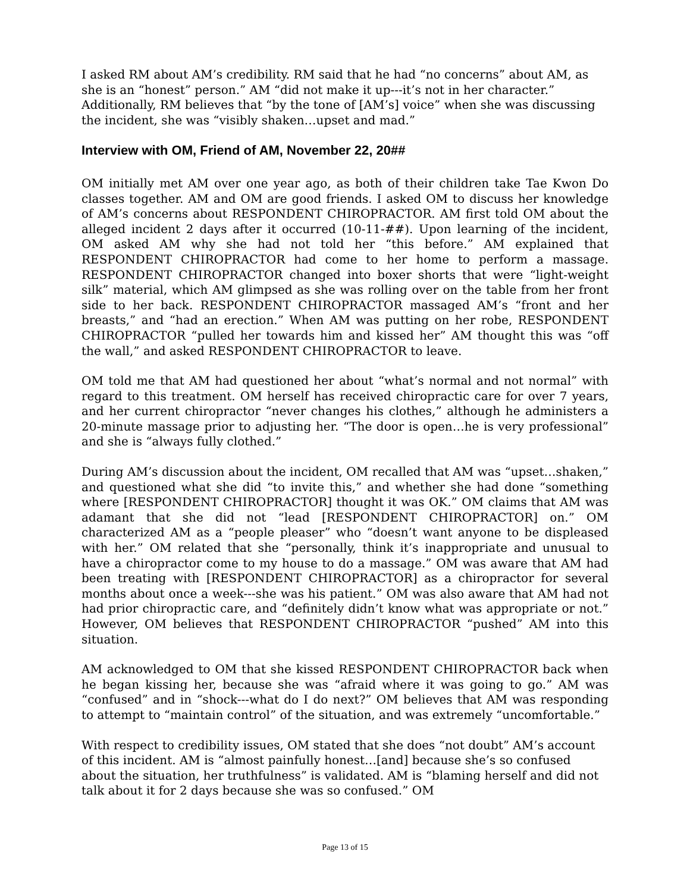I asked RM about AM’s credibility. RM said that he had “no concerns” about AM, as she is an “honest” person.” AM “did not make it up---it’s not in her character.” Additionally, RM believes that “by the tone of [AM’s] voice” when she was discussing the incident, she was “visibly shaken…upset and mad.”
Interview with OM, Friend of AM, November 22, 20##
OM initially met AM over one year ago, as both of their children take Tae Kwon Do classes together. AM and OM are good friends. I asked OM to discuss her knowledge of AM’s concerns about RESPONDENT CHIROPRACTOR. AM first told OM about the alleged incident 2 days after it occurred (10-11-##). Upon learning of the incident, OM asked AM why she had not told her “this before.” AM explained that RESPONDENT CHIROPRACTOR had come to her home to perform a massage. RESPONDENT CHIROPRACTOR changed into boxer shorts that were “light-weight silk” material, which AM glimpsed as she was rolling over on the table from her front side to her back. RESPONDENT CHIROPRACTOR massaged AM’s “front and her breasts,” and “had an erection.” When AM was putting on her robe, RESPONDENT CHIROPRACTOR “pulled her towards him and kissed her” AM thought this was “off the wall,” and asked RESPONDENT CHIROPRACTOR to leave.
OM told me that AM had questioned her about “what’s normal and not normal” with regard to this treatment. OM herself has received chiropractic care for over 7 years, and her current chiropractor “never changes his clothes,” although he administers a 20-minute massage prior to adjusting her. “The door is open…he is very professional” and she is “always fully clothed.”
During AM’s discussion about the incident, OM recalled that AM was “upset…shaken,” and questioned what she did “to invite this,” and whether she had done “something where [RESPONDENT CHIROPRACTOR] thought it was OK.” OM claims that AM was adamant that she did not “lead [RESPONDENT CHIROPRACTOR] on.” OM characterized AM as a “people pleaser” who “doesn’t want anyone to be displeased with her.” OM related that she “personally, think it’s inappropriate and unusual to have a chiropractor come to my house to do a massage.” OM was aware that AM had been treating with [RESPONDENT CHIROPRACTOR] as a chiropractor for several months about once a week---she was his patient.” OM was also aware that AM had not had prior chiropractic care, and “definitely didn’t know what was appropriate or not.” However, OM believes that RESPONDENT CHIROPRACTOR “pushed” AM into this situation.
AM acknowledged to OM that she kissed RESPONDENT CHIROPRACTOR back when he began kissing her, because she was “afraid where it was going to go.” AM was “confused” and in “shock---what do I do next?” OM believes that AM was responding to attempt to “maintain control” of the situation, and was extremely “uncomfortable.”
With respect to credibility issues, OM stated that she does “not doubt” AM’s account of this incident. AM is “almost painfully honest…[and] because she’s so confused about the situation, her truthfulness” is validated. AM is “blaming herself and did not talk about it for 2 days because she was so confused.” OM
Page 13 of 15